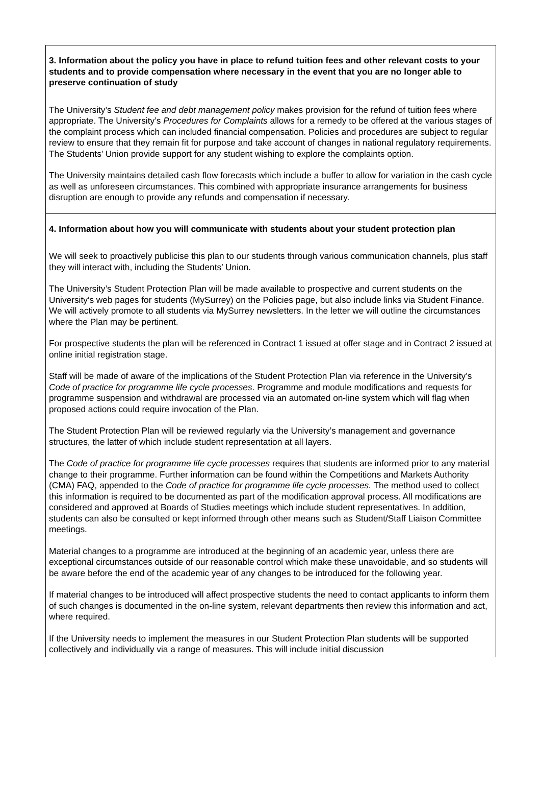3. Information about the policy you have in place to refund tuition fees and other relevant costs to your students and to provide compensation where necessary in the event that you are no longer able to preserve continuation of study
The University’s Student fee and debt management policy makes provision for the refund of tuition fees where appropriate. The University’s Procedures for Complaints allows for a remedy to be offered at the various stages of the complaint process which can included financial compensation. Policies and procedures are subject to regular review to ensure that they remain fit for purpose and take account of changes in national regulatory requirements. The Students’ Union provide support for any student wishing to explore the complaints option.
The University maintains detailed cash flow forecasts which include a buffer to allow for variation in the cash cycle as well as unforeseen circumstances. This combined with appropriate insurance arrangements for business disruption are enough to provide any refunds and compensation if necessary.
4. Information about how you will communicate with students about your student protection plan
We will seek to proactively publicise this plan to our students through various communication channels, plus staff they will interact with, including the Students’ Union.
The University’s Student Protection Plan will be made available to prospective and current students on the University’s web pages for students (MySurrey) on the Policies page, but also include links via Student Finance. We will actively promote to all students via MySurrey newsletters. In the letter we will outline the circumstances where the Plan may be pertinent.
For prospective students the plan will be referenced in Contract 1 issued at offer stage and in Contract 2 issued at online initial registration stage.
Staff will be made of aware of the implications of the Student Protection Plan via reference in the University’s Code of practice for programme life cycle processes. Programme and module modifications and requests for programme suspension and withdrawal are processed via an automated on-line system which will flag when proposed actions could require invocation of the Plan.
The Student Protection Plan will be reviewed regularly via the University’s management and governance structures, the latter of which include student representation at all layers.
The Code of practice for programme life cycle processes requires that students are informed prior to any material change to their programme. Further information can be found within the Competitions and Markets Authority (CMA) FAQ, appended to the Code of practice for programme life cycle processes. The method used to collect this information is required to be documented as part of the modification approval process. All modifications are considered and approved at Boards of Studies meetings which include student representatives. In addition, students can also be consulted or kept informed through other means such as Student/Staff Liaison Committee meetings.
Material changes to a programme are introduced at the beginning of an academic year, unless there are exceptional circumstances outside of our reasonable control which make these unavoidable, and so students will be aware before the end of the academic year of any changes to be introduced for the following year.
If material changes to be introduced will affect prospective students the need to contact applicants to inform them of such changes is documented in the on-line system, relevant departments then review this information and act, where required.
If the University needs to implement the measures in our Student Protection Plan students will be supported collectively and individually via a range of measures. This will include initial discussion